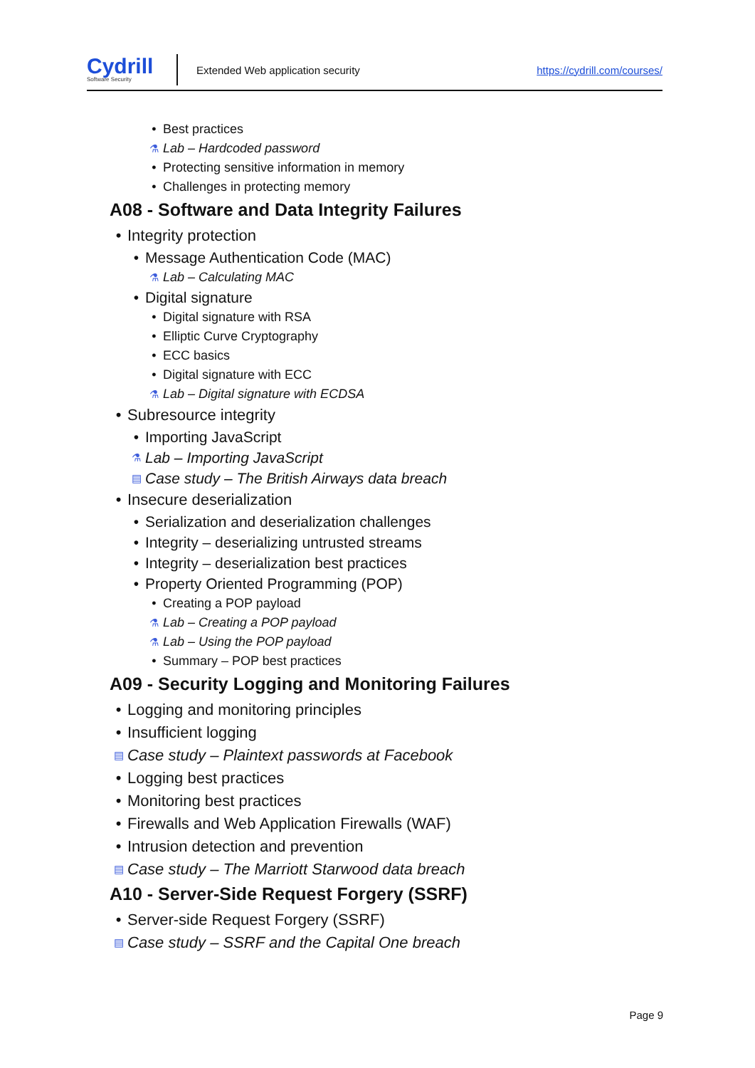Cydrill
Software Security
Extended Web application security
https://cydrill.com/courses/
• Best practices
⚗ Lab – Hardcoded password
• Protecting sensitive information in memory
• Challenges in protecting memory
A08 - Software and Data Integrity Failures
• Integrity protection
• Message Authentication Code (MAC)
⚗ Lab – Calculating MAC
• Digital signature
• Digital signature with RSA
• Elliptic Curve Cryptography
• ECC basics
• Digital signature with ECC
⚗ Lab – Digital signature with ECDSA
• Subresource integrity
• Importing JavaScript
⚗ Lab – Importing JavaScript
▤ Case study – The British Airways data breach
• Insecure deserialization
• Serialization and deserialization challenges
• Integrity – deserializing untrusted streams
• Integrity – deserialization best practices
• Property Oriented Programming (POP)
• Creating a POP payload
⚗ Lab – Creating a POP payload
⚗ Lab – Using the POP payload
• Summary – POP best practices
A09 - Security Logging and Monitoring Failures
• Logging and monitoring principles
• Insufficient logging
▤ Case study – Plaintext passwords at Facebook
• Logging best practices
• Monitoring best practices
• Firewalls and Web Application Firewalls (WAF)
• Intrusion detection and prevention
▤ Case study – The Marriott Starwood data breach
A10 - Server-Side Request Forgery (SSRF)
• Server-side Request Forgery (SSRF)
▤ Case study – SSRF and the Capital One breach
Page 9